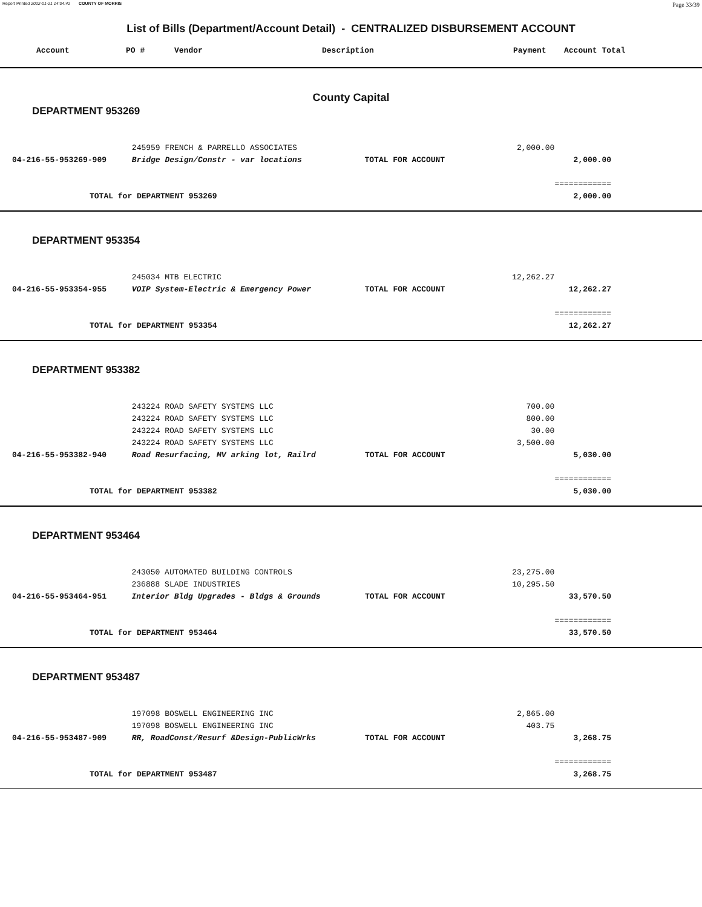Report Printed 2022-01-21 14:04:42 COUNTY OF MORRIS
Page 33/39
List of Bills (Department/Account Detail) - CENTRALIZED DISBURSEMENT ACCOUNT
Account PO # Vendor Description Payment Account Total
County Capital
DEPARTMENT 953269
| | 245959 FRENCH & PARRELLO ASSOCIATES | | 2,000.00 | |
| 04-216-55-953269-909 | Bridge Design/Constr - var locations | TOTAL FOR ACCOUNT | | 2,000.00 |
| | | | | ============ |
| TOTAL for DEPARTMENT 953269 | | | | 2,000.00 |
DEPARTMENT 953354
| | 245034 MTB ELECTRIC | | 12,262.27 | |
| 04-216-55-953354-955 | VOIP System-Electric & Emergency Power | TOTAL FOR ACCOUNT | | 12,262.27 |
| | | | | ============ |
| TOTAL for DEPARTMENT 953354 | | | | 12,262.27 |
DEPARTMENT 953382
| | 243224 ROAD SAFETY SYSTEMS LLC | | 700.00 | |
| | 243224 ROAD SAFETY SYSTEMS LLC | | 800.00 | |
| | 243224 ROAD SAFETY SYSTEMS LLC | | 30.00 | |
| | 243224 ROAD SAFETY SYSTEMS LLC | | 3,500.00 | |
| 04-216-55-953382-940 | Road Resurfacing, MV arking lot, Railrd | TOTAL FOR ACCOUNT | | 5,030.00 |
| | | | | ============ |
| TOTAL for DEPARTMENT 953382 | | | | 5,030.00 |
DEPARTMENT 953464
| | 243050 AUTOMATED BUILDING CONTROLS | | 23,275.00 | |
| | 236888 SLADE INDUSTRIES | | 10,295.50 | |
| 04-216-55-953464-951 | Interior Bldg Upgrades - Bldgs & Grounds | TOTAL FOR ACCOUNT | | 33,570.50 |
| | | | | ============ |
| TOTAL for DEPARTMENT 953464 | | | | 33,570.50 |
DEPARTMENT 953487
| | 197098 BOSWELL ENGINEERING INC | | 2,865.00 | |
| | 197098 BOSWELL ENGINEERING INC | | 403.75 | |
| 04-216-55-953487-909 | RR, RoadConst/Resurf &Design-PublicWrks | TOTAL FOR ACCOUNT | | 3,268.75 |
| | | | | ============ |
| TOTAL for DEPARTMENT 953487 | | | | 3,268.75 |